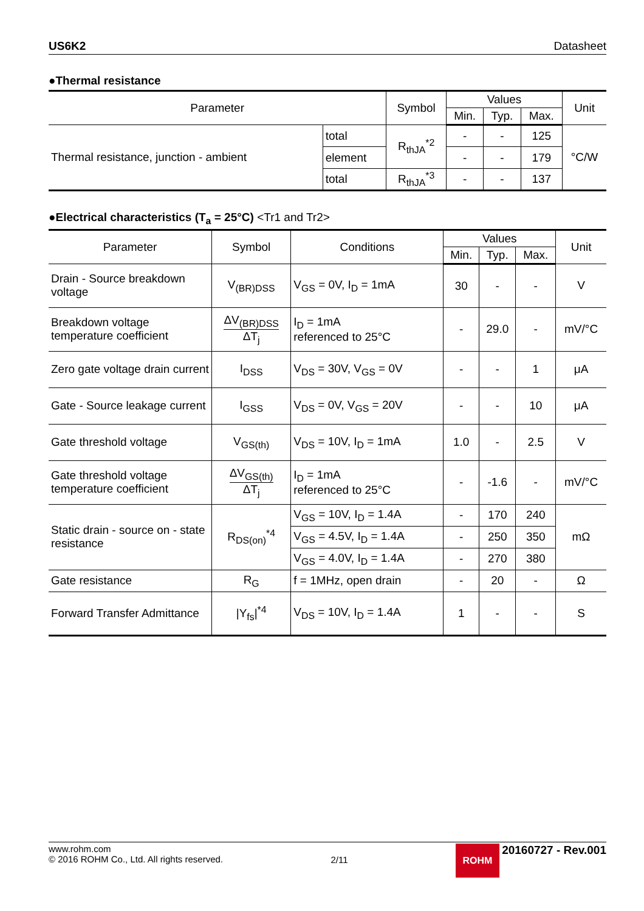US6K2 Datasheet
●Thermal resistance
| Parameter | | Symbol | Values | | | Unit |
| --- | --- | --- | --- | --- | --- | --- |
| | | | Min. | Typ. | Max. | |
| Thermal resistance, junction - ambient | total | R<sub>thJA</sub><sup>*2</sup> | - | - | 125 | °C/W |
| | element | | - | - | 179 | |
| | total | R<sub>thJA</sub><sup>*3</sup> | - | - | 137 | |
●Electrical characteristics (T<sub>a</sub> = 25°C) <Tr1 and Tr2>
| Parameter | Symbol | Conditions | Values | | | Unit |
| --- | --- | --- | --- | --- | --- | --- |
| | | | Min. | Typ. | Max. | |
| Drain - Source breakdown voltage | V<sub>(BR)DSS</sub> | V<sub>GS</sub> = 0V, I<sub>D</sub> = 1mA | 30 | - | - | V |
| Breakdown voltage temperature coefficient | ΔV<sub>(BR)DSS</sub> ΔT<sub>j</sub> | I<sub>D</sub> = 1mA referenced to 25°C | - | 29.0 | - | mV/°C |
| Zero gate voltage drain current | I<sub>DSS</sub> | V<sub>DS</sub> = 30V, V<sub>GS</sub> = 0V | - | - | 1 | μA |
| Gate - Source leakage current | I<sub>GSS</sub> | V<sub>DS</sub> = 0V, V<sub>GS</sub> = 20V | - | - | 10 | μA |
| Gate threshold voltage | V<sub>GS(th)</sub> | V<sub>DS</sub> = 10V, I<sub>D</sub> = 1mA | 1.0 | - | 2.5 | V |
| Gate threshold voltage temperature coefficient | ΔV<sub>GS(th)</sub> ΔT<sub>j</sub> | I<sub>D</sub> = 1mA referenced to 25°C | - | -1.6 | - | mV/°C |
| Static drain - source on - state resistance | R<sub>DS(on)</sub><sup>*4</sup> | V<sub>GS</sub> = 10V, I<sub>D</sub> = 1.4A | - | 170 | 240 | mΩ |
| | | V<sub>GS</sub> = 4.5V, I<sub>D</sub> = 1.4A | - | 250 | 350 | |
| | | V<sub>GS</sub> = 4.0V, I<sub>D</sub> = 1.4A | - | 270 | 380 | |
| Gate resistance | R<sub>G</sub> | f = 1MHz, open drain | - | 20 | - | Ω |
| Forward Transfer Admittance | /Y<sub>fs</sub>/<sup>*4</sup> | V<sub>DS</sub> = 10V, I<sub>D</sub> = 1.4A | 1 | - | - | S |
www.rohm.com
© 2016 ROHM Co., Ltd. All rights reserved.
2/11
ROHM 20160727 - Rev.001